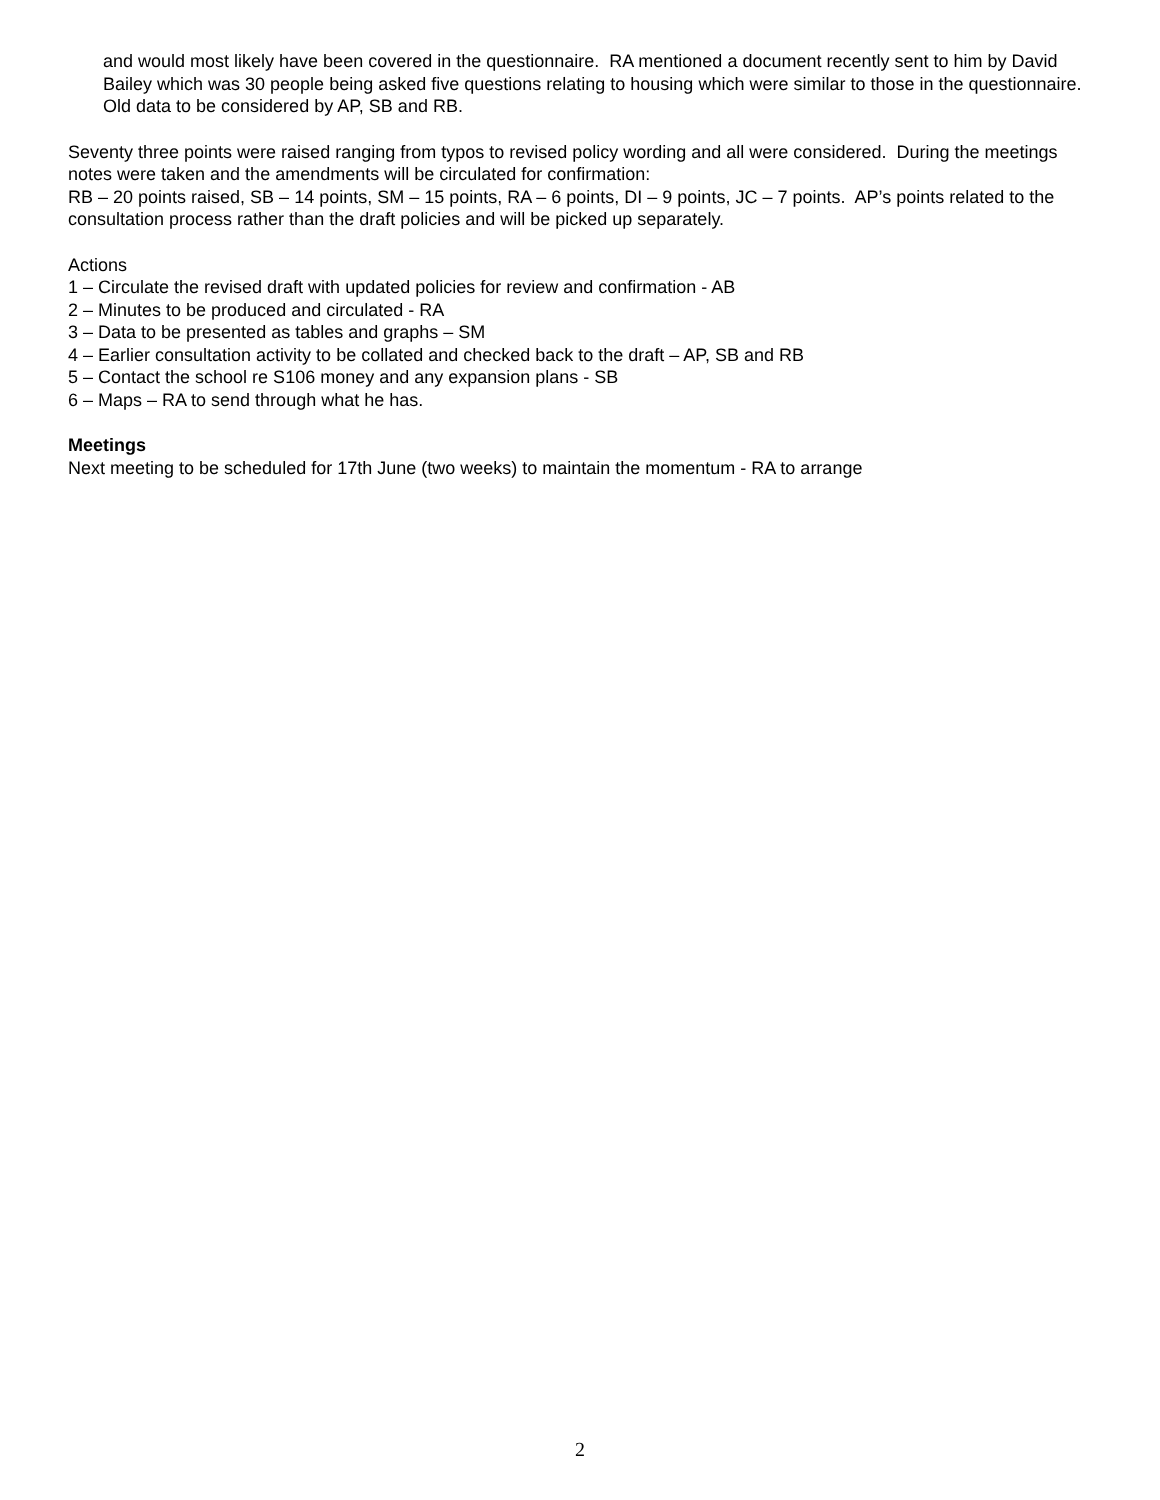and would most likely have been covered in the questionnaire. RA mentioned a document recently sent to him by David Bailey which was 30 people being asked five questions relating to housing which were similar to those in the questionnaire. Old data to be considered by AP, SB and RB.
Seventy three points were raised ranging from typos to revised policy wording and all were considered. During the meetings notes were taken and the amendments will be circulated for confirmation:
RB – 20 points raised, SB – 14 points, SM – 15 points, RA – 6 points, DI – 9 points, JC – 7 points. AP’s points related to the consultation process rather than the draft policies and will be picked up separately.
Actions
1 – Circulate the revised draft with updated policies for review and confirmation - AB
2 – Minutes to be produced and circulated - RA
3 – Data to be presented as tables and graphs – SM
4 – Earlier consultation activity to be collated and checked back to the draft – AP, SB and RB
5 – Contact the school re S106 money and any expansion plans - SB
6 – Maps – RA to send through what he has.
Meetings
Next meeting to be scheduled for 17th June (two weeks) to maintain the momentum - RA to arrange
2